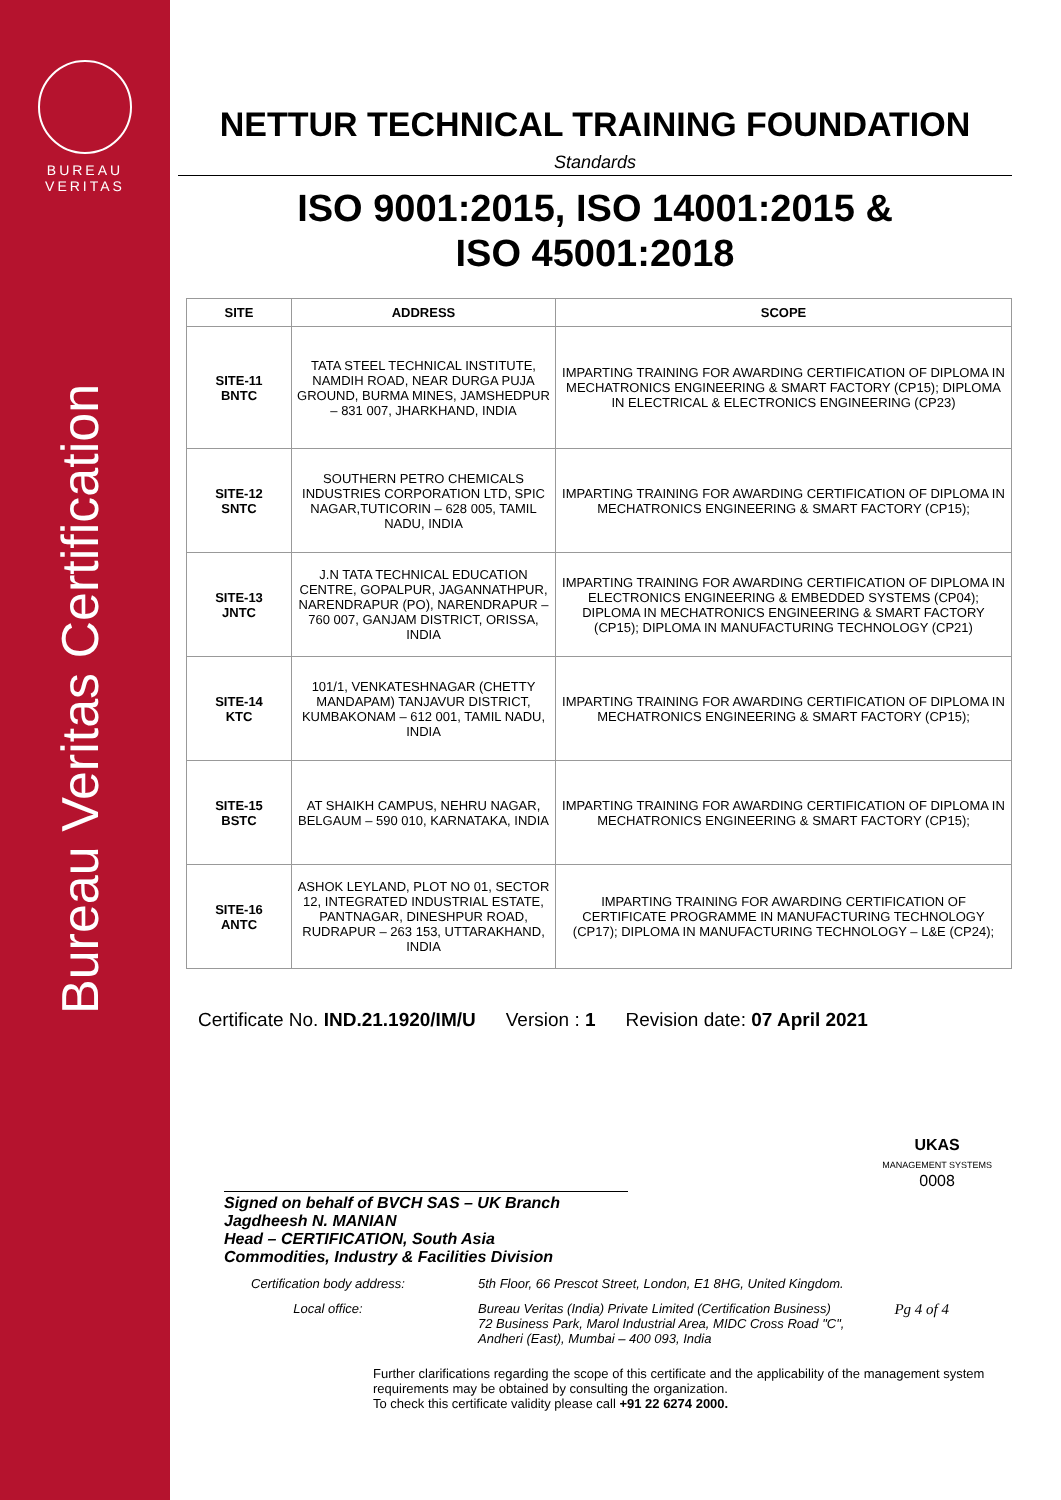BUREAU
VERITAS
Bureau Veritas Certification
NETTUR TECHNICAL TRAINING FOUNDATION
Standards
ISO 9001:2015, ISO 14001:2015 &
ISO 45001:2018
| SITE | ADDRESS | SCOPE |
| --- | --- | --- |
| SITE-11 BNTC | TATA STEEL TECHNICAL INSTITUTE, NAMDIH ROAD, NEAR DURGA PUJA GROUND, BURMA MINES, JAMSHEDPUR – 831 007, JHARKHAND, INDIA | IMPARTING TRAINING FOR AWARDING CERTIFICATION OF DIPLOMA IN MECHATRONICS ENGINEERING & SMART FACTORY (CP15); DIPLOMA IN ELECTRICAL & ELECTRONICS ENGINEERING (CP23) |
| SITE-12 SNTC | SOUTHERN PETRO CHEMICALS INDUSTRIES CORPORATION LTD, SPIC NAGAR,TUTICORIN – 628 005, TAMIL NADU, INDIA | IMPARTING TRAINING FOR AWARDING CERTIFICATION OF DIPLOMA IN MECHATRONICS ENGINEERING & SMART FACTORY (CP15); |
| SITE-13 JNTC | J.N TATA TECHNICAL EDUCATION CENTRE, GOPALPUR, JAGANNATHPUR, NARENDRAPUR (PO), NARENDRAPUR – 760 007, GANJAM DISTRICT, ORISSA, INDIA | IMPARTING TRAINING FOR AWARDING CERTIFICATION OF DIPLOMA IN ELECTRONICS ENGINEERING & EMBEDDED SYSTEMS (CP04); DIPLOMA IN MECHATRONICS ENGINEERING & SMART FACTORY (CP15); DIPLOMA IN MANUFACTURING TECHNOLOGY (CP21) |
| SITE-14 KTC | 101/1, VENKATESHNAGAR (CHETTY MANDAPAM) TANJAVUR DISTRICT, KUMBAKONAM – 612 001, TAMIL NADU, INDIA | IMPARTING TRAINING FOR AWARDING CERTIFICATION OF DIPLOMA IN MECHATRONICS ENGINEERING & SMART FACTORY (CP15); |
| SITE-15 BSTC | AT SHAIKH CAMPUS, NEHRU NAGAR, BELGAUM – 590 010, KARNATAKA, INDIA | IMPARTING TRAINING FOR AWARDING CERTIFICATION OF DIPLOMA IN MECHATRONICS ENGINEERING & SMART FACTORY (CP15); |
| SITE-16 ANTC | ASHOK LEYLAND, PLOT NO 01, SECTOR 12, INTEGRATED INDUSTRIAL ESTATE, PANTNAGAR, DINESHPUR ROAD, RUDRAPUR – 263 153, UTTARAKHAND, INDIA | IMPARTING TRAINING FOR AWARDING CERTIFICATION OF CERTIFICATE PROGRAMME IN MANUFACTURING TECHNOLOGY (CP17); DIPLOMA IN MANUFACTURING TECHNOLOGY – L&E (CP24); |
Certificate No. IND.21.1920/IM/U Version : 1 Revision date: 07 April 2021
Signed on behalf of BVCH SAS – UK Branch
Jagdheesh N. MANIAN
Head – CERTIFICATION, South Asia
Commodities, Industry & Facilities Division
UKAS
MANAGEMENT SYSTEMS
0008
Certification body address: 5th Floor, 66 Prescot Street, London, E1 8HG, United Kingdom.
Local office: Bureau Veritas (India) Private Limited (Certification Business)
72 Business Park, Marol Industrial Area, MIDC Cross Road "C",
Andheri (East), Mumbai – 400 093, India
Pg 4 of 4
Further clarifications regarding the scope of this certificate and the applicability of the management system requirements may be obtained by consulting the organization.
To check this certificate validity please call +91 22 6274 2000.